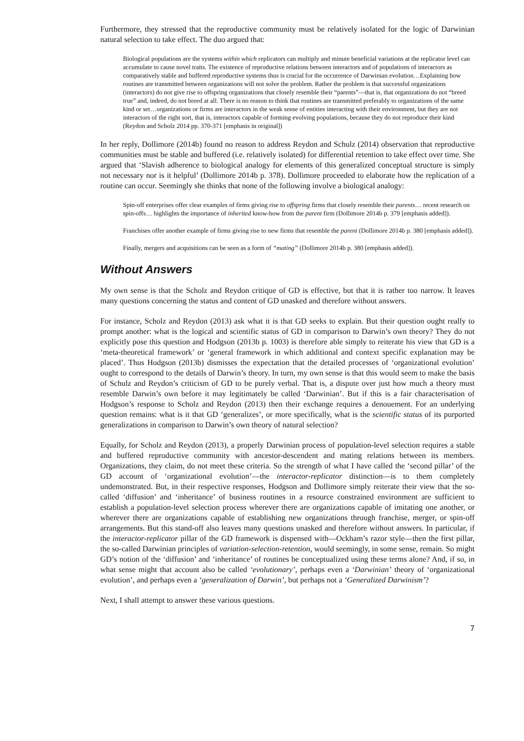Furthermore, they stressed that the reproductive community must be relatively isolated for the logic of Darwinian natural selection to take effect. The duo argued that:
Biological populations are the systems within which replicators can multiply and minute beneficial variations at the replicator level can accumulate to cause novel traits. The existence of reproductive relations between interactors and of populations of interactors as comparatively stable and buffered reproductive systems thus is crucial for the occurrence of Darwinian evolution…Explaining how routines are transmitted between organizations will not solve the problem. Rather the problem is that successful organizations (interactors) do not give rise to offspring organizations that closely resemble their “parents”—that is, that organizations do not “breed true” and, indeed, do not breed at all. There is no reason to think that routines are transmitted preferably to organizations of the same kind or set…organizations or firms are interactors in the weak sense of entities interacting with their environment, but they are not interactors of the right sort, that is, interactors capable of forming evolving populations, because they do not reproduce their kind (Reydon and Scholz 2014 pp. 370-371 [emphasis in original])
In her reply, Dollimore (2014b) found no reason to address Reydon and Schulz (2014) observation that reproductive communities must be stable and buffered (i.e. relatively isolated) for differential retention to take effect over time. She argued that ‘Slavish adherence to biological analogy for elements of this generalized conceptual structure is simply not necessary nor is it helpful’ (Dollimore 2014b p. 378). Dollimore proceeded to elaborate how the replication of a routine can occur. Seemingly she thinks that none of the following involve a biological analogy:
Spin-off enterprises offer clear examples of firms giving rise to offspring firms that closely resemble their parents… recent research on spin-offs… highlights the importance of inherited know-how from the parent firm (Dollimore 2014b p. 379 [emphasis added]).
Franchises offer another example of firms giving rise to new firms that resemble the parent (Dollimore 2014b p. 380 [emphasis added]).
Finally, mergers and acquisitions can be seen as a form of “mating” (Dollimore 2014b p. 380 [emphasis added]).
Without Answers
My own sense is that the Scholz and Reydon critique of GD is effective, but that it is rather too narrow. It leaves many questions concerning the status and content of GD unasked and therefore without answers.
For instance, Scholz and Reydon (2013) ask what it is that GD seeks to explain. But their question ought really to prompt another: what is the logical and scientific status of GD in comparison to Darwin’s own theory? They do not explicitly pose this question and Hodgson (2013b p. 1003) is therefore able simply to reiterate his view that GD is a ‘meta-theoretical framework’ or ‘general framework in which additional and context specific explanation may be placed’. Thus Hodgson (2013b) dismisses the expectation that the detailed processes of ‘organizational evolution’ ought to correspond to the details of Darwin’s theory. In turn, my own sense is that this would seem to make the basis of Schulz and Reydon’s criticism of GD to be purely verbal. That is, a dispute over just how much a theory must resemble Darwin’s own before it may legitimately be called ‘Darwinian’. But if this is a fair characterisation of Hodgson’s response to Scholz and Reydon (2013) then their exchange requires a denouement. For an underlying question remains: what is it that GD ‘generalizes’, or more specifically, what is the scientific status of its purported generalizations in comparison to Darwin’s own theory of natural selection?
Equally, for Scholz and Reydon (2013), a properly Darwinian process of population-level selection requires a stable and buffered reproductive community with ancestor-descendent and mating relations between its members. Organizations, they claim, do not meet these criteria. So the strength of what I have called the ‘second pillar’ of the GD account of ‘organizational evolution’—the interactor-replicator distinction—is to them completely undemonstrated. But, in their respective responses, Hodgson and Dollimore simply reiterate their view that the so-called ‘diffusion’ and ‘inheritance’ of business routines in a resource constrained environment are sufficient to establish a population-level selection process wherever there are organizations capable of imitating one another, or wherever there are organizations capable of establishing new organizations through franchise, merger, or spin-off arrangements. But this stand-off also leaves many questions unasked and therefore without answers. In particular, if the interactor-replicator pillar of the GD framework is dispensed with—Ockham’s razor style—then the first pillar, the so-called Darwinian principles of variation-selection-retention, would seemingly, in some sense, remain. So might GD’s notion of the ‘diffusion’ and ‘inheritance’ of routines be conceptualized using these terms alone? And, if so, in what sense might that account also be called ‘evolutionary’, perhaps even a ‘Darwinian’ theory of ‘organizational evolution’, and perhaps even a ‘generalization of Darwin’, but perhaps not a ‘Generalized Darwinism’?
Next, I shall attempt to answer these various questions.
7